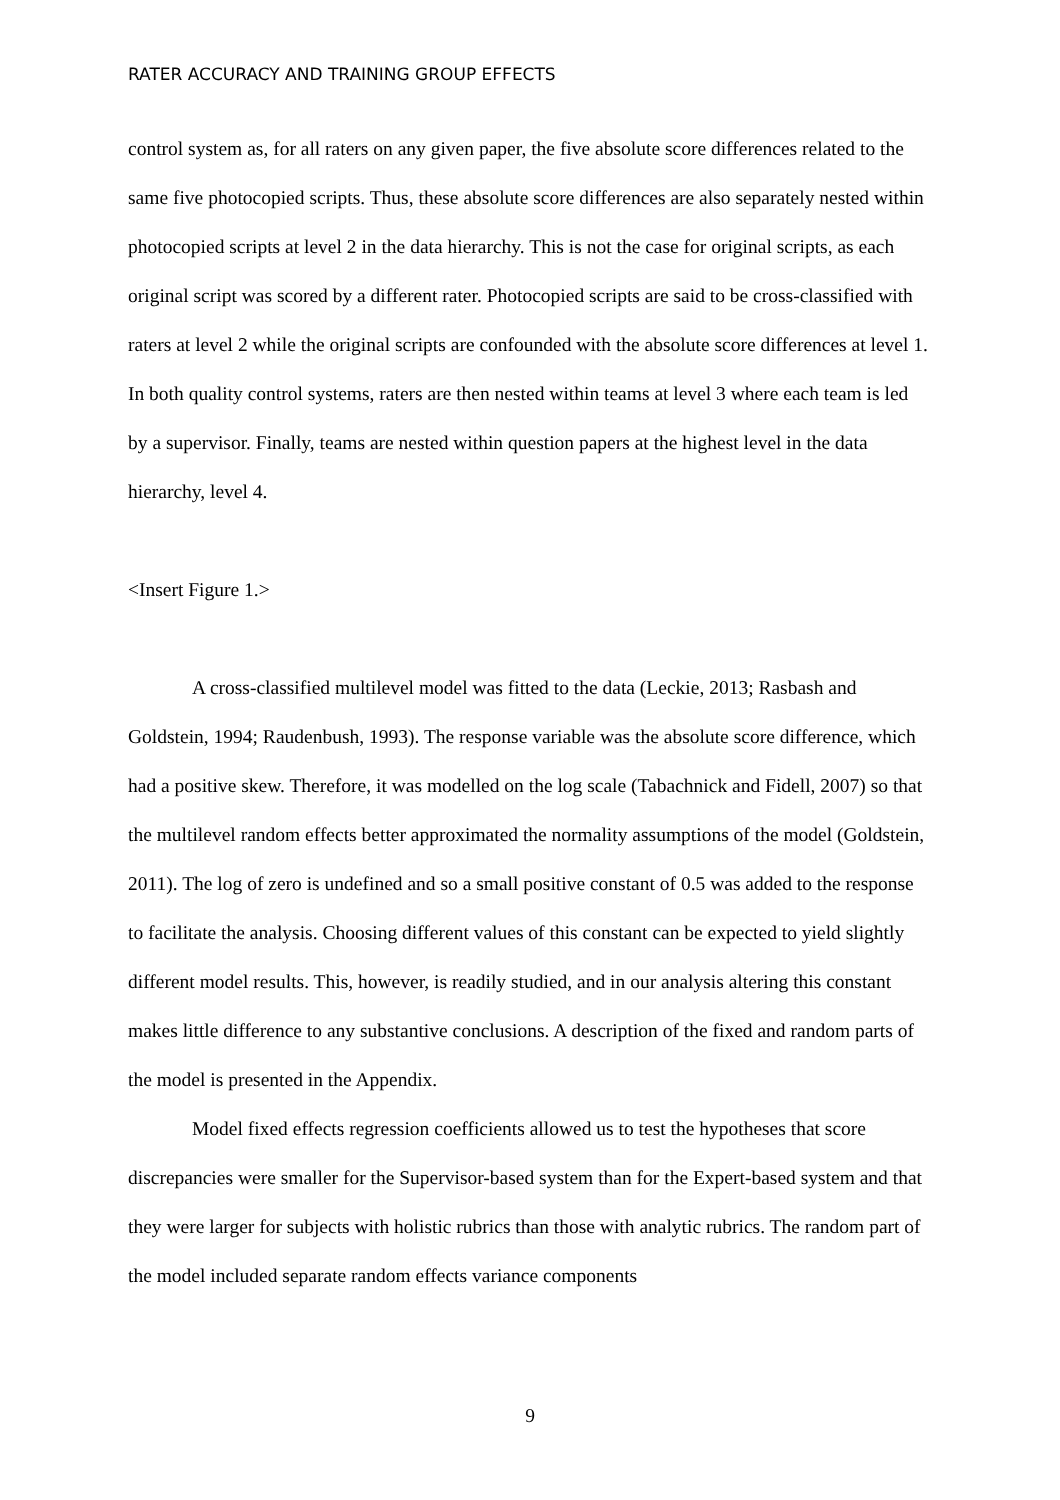RATER ACCURACY AND TRAINING GROUP EFFECTS
control system as, for all raters on any given paper, the five absolute score differences related to the same five photocopied scripts. Thus, these absolute score differences are also separately nested within photocopied scripts at level 2 in the data hierarchy. This is not the case for original scripts, as each original script was scored by a different rater. Photocopied scripts are said to be cross-classified with raters at level 2 while the original scripts are confounded with the absolute score differences at level 1. In both quality control systems, raters are then nested within teams at level 3 where each team is led by a supervisor. Finally, teams are nested within question papers at the highest level in the data hierarchy, level 4.
<Insert Figure 1.>
A cross-classified multilevel model was fitted to the data (Leckie, 2013; Rasbash and Goldstein, 1994; Raudenbush, 1993). The response variable was the absolute score difference, which had a positive skew. Therefore, it was modelled on the log scale (Tabachnick and Fidell, 2007) so that the multilevel random effects better approximated the normality assumptions of the model (Goldstein, 2011). The log of zero is undefined and so a small positive constant of 0.5 was added to the response to facilitate the analysis. Choosing different values of this constant can be expected to yield slightly different model results. This, however, is readily studied, and in our analysis altering this constant makes little difference to any substantive conclusions. A description of the fixed and random parts of the model is presented in the Appendix.
Model fixed effects regression coefficients allowed us to test the hypotheses that score discrepancies were smaller for the Supervisor-based system than for the Expert-based system and that they were larger for subjects with holistic rubrics than those with analytic rubrics. The random part of the model included separate random effects variance components
9